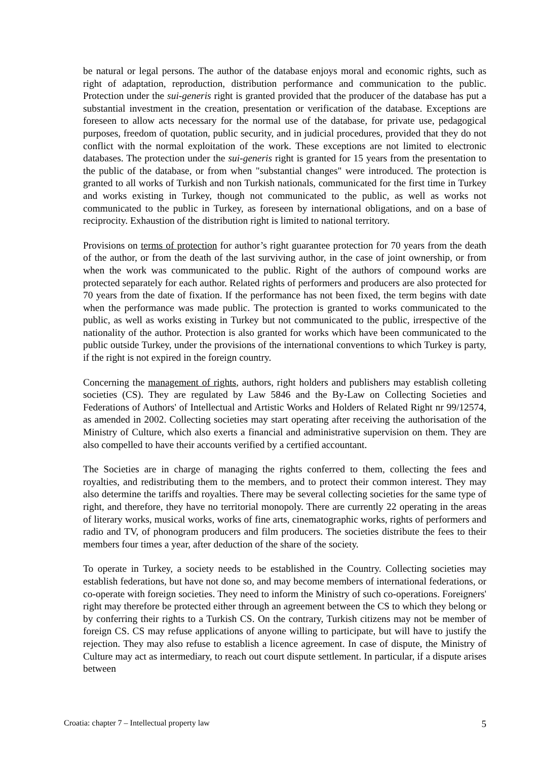be natural or legal persons. The author of the database enjoys moral and economic rights, such as right of adaptation, reproduction, distribution performance and communication to the public. Protection under the sui-generis right is granted provided that the producer of the database has put a substantial investment in the creation, presentation or verification of the database. Exceptions are foreseen to allow acts necessary for the normal use of the database, for private use, pedagogical purposes, freedom of quotation, public security, and in judicial procedures, provided that they do not conflict with the normal exploitation of the work. These exceptions are not limited to electronic databases. The protection under the sui-generis right is granted for 15 years from the presentation to the public of the database, or from when "substantial changes" were introduced. The protection is granted to all works of Turkish and non Turkish nationals, communicated for the first time in Turkey and works existing in Turkey, though not communicated to the public, as well as works not communicated to the public in Turkey, as foreseen by international obligations, and on a base of reciprocity. Exhaustion of the distribution right is limited to national territory.
Provisions on terms of protection for author’s right guarantee protection for 70 years from the death of the author, or from the death of the last surviving author, in the case of joint ownership, or from when the work was communicated to the public. Right of the authors of compound works are protected separately for each author. Related rights of performers and producers are also protected for 70 years from the date of fixation. If the performance has not been fixed, the term begins with date when the performance was made public. The protection is granted to works communicated to the public, as well as works existing in Turkey but not communicated to the public, irrespective of the nationality of the author. Protection is also granted for works which have been communicated to the public outside Turkey, under the provisions of the international conventions to which Turkey is party, if the right is not expired in the foreign country.
Concerning the management of rights, authors, right holders and publishers may establish colleting societies (CS). They are regulated by Law 5846 and the By-Law on Collecting Societies and Federations of Authors' of Intellectual and Artistic Works and Holders of Related Right nr 99/12574, as amended in 2002. Collecting societies may start operating after receiving the authorisation of the Ministry of Culture, which also exerts a financial and administrative supervision on them. They are also compelled to have their accounts verified by a certified accountant.
The Societies are in charge of managing the rights conferred to them, collecting the fees and royalties, and redistributing them to the members, and to protect their common interest. They may also determine the tariffs and royalties. There may be several collecting societies for the same type of right, and therefore, they have no territorial monopoly. There are currently 22 operating in the areas of literary works, musical works, works of fine arts, cinematographic works, rights of performers and radio and TV, of phonogram producers and film producers. The societies distribute the fees to their members four times a year, after deduction of the share of the society.
To operate in Turkey, a society needs to be established in the Country. Collecting societies may establish federations, but have not done so, and may become members of international federations, or co-operate with foreign societies. They need to inform the Ministry of such co-operations. Foreigners' right may therefore be protected either through an agreement between the CS to which they belong or by conferring their rights to a Turkish CS. On the contrary, Turkish citizens may not be member of foreign CS. CS may refuse applications of anyone willing to participate, but will have to justify the rejection. They may also refuse to establish a licence agreement. In case of dispute, the Ministry of Culture may act as intermediary, to reach out court dispute settlement. In particular, if a dispute arises between
Croatia: chapter 7 – Intellectual property law 5